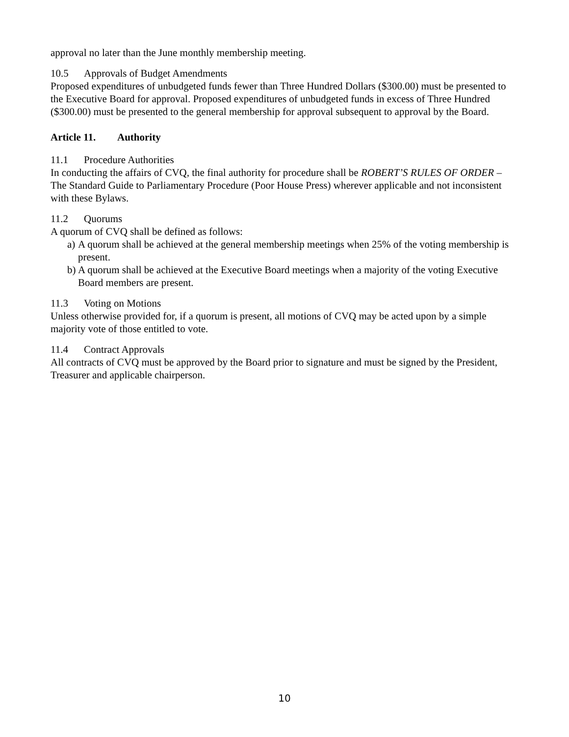approval no later than the June monthly membership meeting.
10.5 Approvals of Budget Amendments
Proposed expenditures of unbudgeted funds fewer than Three Hundred Dollars ($300.00) must be presented to the Executive Board for approval. Proposed expenditures of unbudgeted funds in excess of Three Hundred ($300.00) must be presented to the general membership for approval subsequent to approval by the Board.
Article 11. Authority
11.1 Procedure Authorities
In conducting the affairs of CVQ, the final authority for procedure shall be ROBERT’S RULES OF ORDER – The Standard Guide to Parliamentary Procedure (Poor House Press) wherever applicable and not inconsistent with these Bylaws.
11.2 Quorums
A quorum of CVQ shall be defined as follows:
a)
A quorum shall be achieved at the general membership meetings when 25% of the voting membership is present.
b)
A quorum shall be achieved at the Executive Board meetings when a majority of the voting Executive Board members are present.
11.3 Voting on Motions
Unless otherwise provided for, if a quorum is present, all motions of CVQ may be acted upon by a simple majority vote of those entitled to vote.
11.4 Contract Approvals
All contracts of CVQ must be approved by the Board prior to signature and must be signed by the President, Treasurer and applicable chairperson.
10